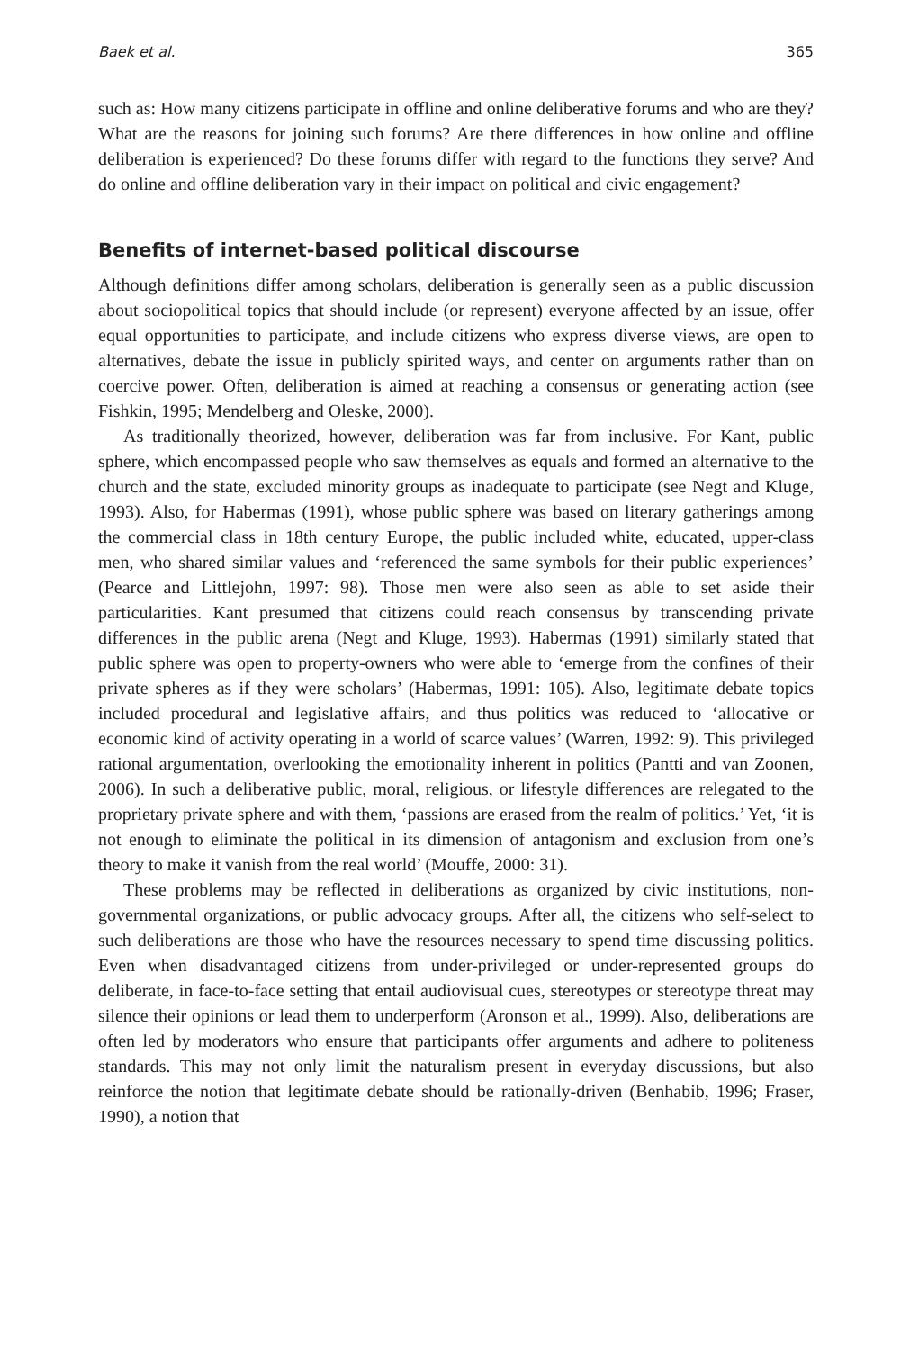Baek et al. 365
such as: How many citizens participate in offline and online deliberative forums and who are they? What are the reasons for joining such forums? Are there differences in how online and offline deliberation is experienced? Do these forums differ with regard to the functions they serve? And do online and offline deliberation vary in their impact on political and civic engagement?
Benefits of internet-based political discourse
Although definitions differ among scholars, deliberation is generally seen as a public discussion about sociopolitical topics that should include (or represent) everyone affected by an issue, offer equal opportunities to participate, and include citizens who express diverse views, are open to alternatives, debate the issue in publicly spirited ways, and center on arguments rather than on coercive power. Often, deliberation is aimed at reaching a consensus or generating action (see Fishkin, 1995; Mendelberg and Oleske, 2000).
As traditionally theorized, however, deliberation was far from inclusive. For Kant, public sphere, which encompassed people who saw themselves as equals and formed an alternative to the church and the state, excluded minority groups as inadequate to participate (see Negt and Kluge, 1993). Also, for Habermas (1991), whose public sphere was based on literary gatherings among the commercial class in 18th century Europe, the public included white, educated, upper-class men, who shared similar values and ‘referenced the same symbols for their public experiences’ (Pearce and Littlejohn, 1997: 98). Those men were also seen as able to set aside their particularities. Kant presumed that citizens could reach consensus by transcending private differences in the public arena (Negt and Kluge, 1993). Habermas (1991) similarly stated that public sphere was open to property-owners who were able to ‘emerge from the confines of their private spheres as if they were scholars’ (Habermas, 1991: 105). Also, legitimate debate topics included procedural and legislative affairs, and thus politics was reduced to ‘allocative or economic kind of activity operating in a world of scarce values’ (Warren, 1992: 9). This privileged rational argumentation, overlooking the emotionality inherent in politics (Pantti and van Zoonen, 2006). In such a deliberative public, moral, religious, or lifestyle differences are relegated to the proprietary private sphere and with them, ‘passions are erased from the realm of politics.’ Yet, ‘it is not enough to eliminate the political in its dimension of antagonism and exclusion from one’s theory to make it vanish from the real world’ (Mouffe, 2000: 31).
These problems may be reflected in deliberations as organized by civic institutions, non-governmental organizations, or public advocacy groups. After all, the citizens who self-select to such deliberations are those who have the resources necessary to spend time discussing politics. Even when disadvantaged citizens from under-privileged or under-represented groups do deliberate, in face-to-face setting that entail audiovisual cues, stereotypes or stereotype threat may silence their opinions or lead them to underperform (Aronson et al., 1999). Also, deliberations are often led by moderators who ensure that participants offer arguments and adhere to politeness standards. This may not only limit the naturalism present in everyday discussions, but also reinforce the notion that legitimate debate should be rationally-driven (Benhabib, 1996; Fraser, 1990), a notion that